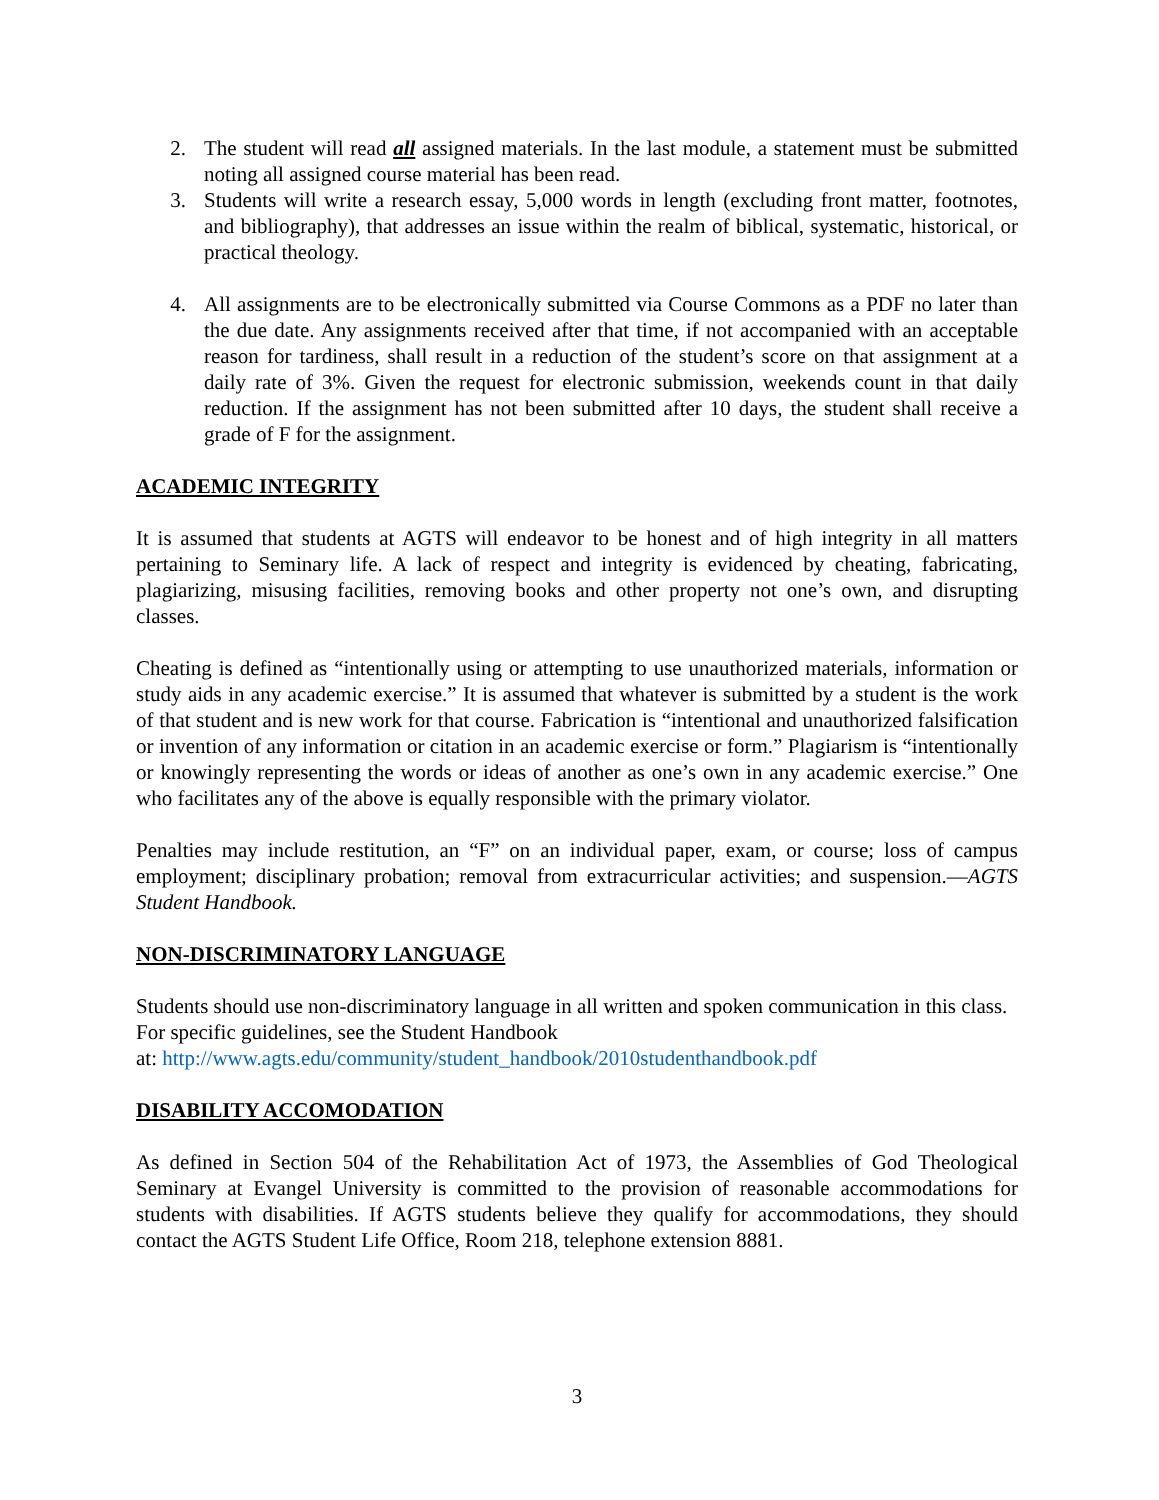2. The student will read all assigned materials. In the last module, a statement must be submitted noting all assigned course material has been read.
3. Students will write a research essay, 5,000 words in length (excluding front matter, footnotes, and bibliography), that addresses an issue within the realm of biblical, systematic, historical, or practical theology.
4. All assignments are to be electronically submitted via Course Commons as a PDF no later than the due date. Any assignments received after that time, if not accompanied with an acceptable reason for tardiness, shall result in a reduction of the student’s score on that assignment at a daily rate of 3%. Given the request for electronic submission, weekends count in that daily reduction. If the assignment has not been submitted after 10 days, the student shall receive a grade of F for the assignment.
ACADEMIC INTEGRITY
It is assumed that students at AGTS will endeavor to be honest and of high integrity in all matters pertaining to Seminary life. A lack of respect and integrity is evidenced by cheating, fabricating, plagiarizing, misusing facilities, removing books and other property not one’s own, and disrupting classes.
Cheating is defined as “intentionally using or attempting to use unauthorized materials, information or study aids in any academic exercise.” It is assumed that whatever is submitted by a student is the work of that student and is new work for that course. Fabrication is “intentional and unauthorized falsification or invention of any information or citation in an academic exercise or form.” Plagiarism is “intentionally or knowingly representing the words or ideas of another as one’s own in any academic exercise.” One who facilitates any of the above is equally responsible with the primary violator.
Penalties may include restitution, an “F” on an individual paper, exam, or course; loss of campus employment; disciplinary probation; removal from extracurricular activities; and suspension.—AGTS Student Handbook.
NON-DISCRIMINATORY LANGUAGE
Students should use non-discriminatory language in all written and spoken communication in this class. For specific guidelines, see the Student Handbook
at: http://www.agts.edu/community/student_handbook/2010studenthandbook.pdf
DISABILITY ACCOMODATION
As defined in Section 504 of the Rehabilitation Act of 1973, the Assemblies of God Theological Seminary at Evangel University is committed to the provision of reasonable accommodations for students with disabilities. If AGTS students believe they qualify for accommodations, they should contact the AGTS Student Life Office, Room 218, telephone extension 8881.
3